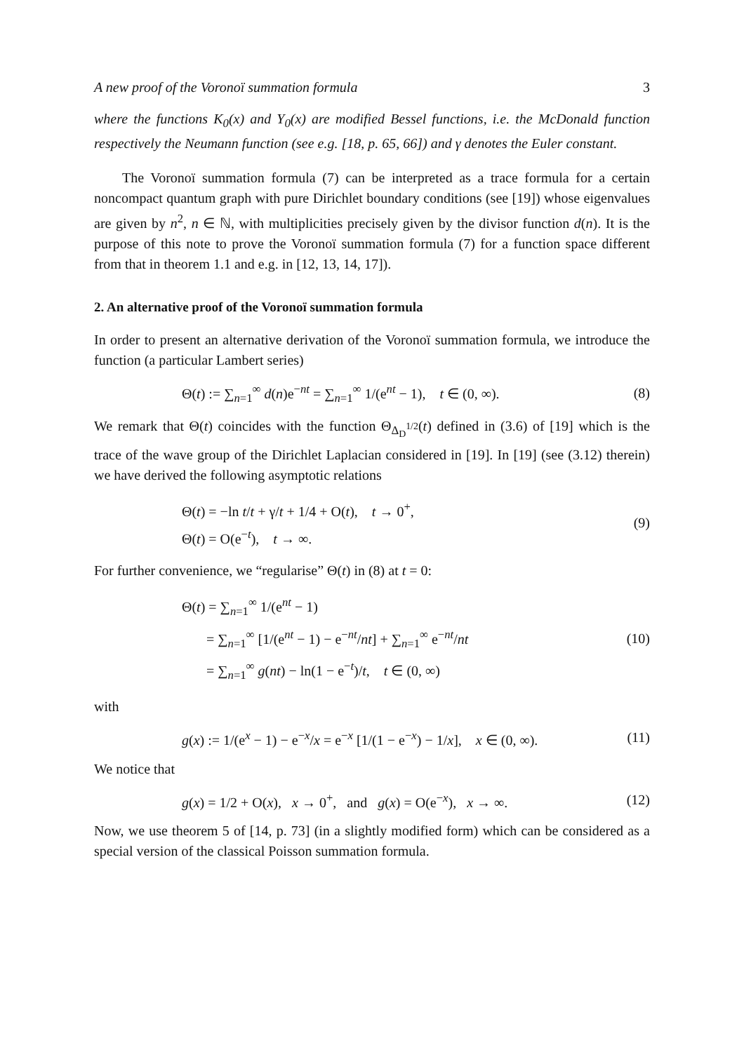A new proof of the Voronoï summation formula 3
where the functions K<sub>0</sub>(x) and Y<sub>0</sub>(x) are modified Bessel functions, i.e. the McDonald function respectively the Neumann function (see e.g. [18, p. 65, 66]) and γ denotes the Euler constant.
The Voronoï summation formula (7) can be interpreted as a trace formula for a certain noncompact quantum graph with pure Dirichlet boundary conditions (see [19]) whose eigenvalues are given by n<sup>2</sup>, n ∈ ℕ, with multiplicities precisely given by the divisor function d(n). It is the purpose of this note to prove the Voronoï summation formula (7) for a function space different from that in theorem 1.1 and e.g. in [12, 13, 14, 17]).
2. An alternative proof of the Voronoï summation formula
In order to present an alternative derivation of the Voronoï summation formula, we introduce the function (a particular Lambert series)
Θ(t) := ∑<sub>n=1</sub><sup>∞</sup> d(n)e<sup>−nt</sup> = ∑<sub>n=1</sub><sup>∞</sup> 1/(e<sup>nt</sup> − 1), t ∈ (0, ∞). (8)
We remark that Θ(t) coincides with the function Θ<sub>Δ<sub>D</sub><sup>1/2</sup></sub>(t) defined in (3.6) of [19] which is the trace of the wave group of the Dirichlet Laplacian considered in [19]. In [19] (see (3.12) therein) we have derived the following asymptotic relations
Θ(t) = −ln t/t + γ/t + 1/4 + O(t), t → 0<sup>+</sup>,
Θ(t) = O(e<sup>−t</sup>), t → ∞.
(9)
For further convenience, we “regularise” Θ(t) in (8) at t = 0:
Θ(t) = ∑<sub>n=1</sub><sup>∞</sup> 1/(e<sup>nt</sup> − 1)
= ∑<sub>n=1</sub><sup>∞</sup> [1/(e<sup>nt</sup> − 1) − e<sup>−nt</sup>/nt] + ∑<sub>n=1</sub><sup>∞</sup> e<sup>−nt</sup>/nt
= ∑<sub>n=1</sub><sup>∞</sup> g(nt) − ln(1 − e<sup>−t</sup>)/t, t ∈ (0, ∞)
(10)
with
g(x) := 1/(e<sup>x</sup> − 1) − e<sup>−x</sup>/x = e<sup>−x</sup> [1/(1 − e<sup>−x</sup>) − 1/x], x ∈ (0, ∞). (11)
We notice that
g(x) = 1/2 + O(x), x → 0<sup>+</sup>, and g(x) = O(e<sup>−x</sup>), x → ∞. (12)
Now, we use theorem 5 of [14, p. 73] (in a slightly modified form) which can be considered as a special version of the classical Poisson summation formula.